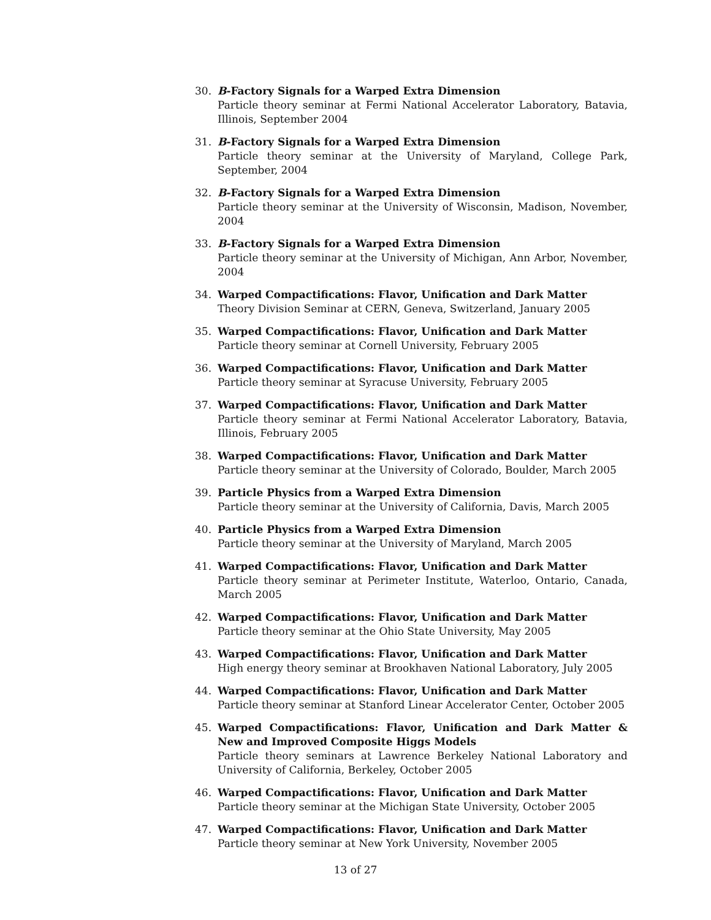30. B-Factory Signals for a Warped Extra Dimension
Particle theory seminar at Fermi National Accelerator Laboratory, Batavia, Illinois, September 2004
31. B-Factory Signals for a Warped Extra Dimension
Particle theory seminar at the University of Maryland, College Park, September, 2004
32. B-Factory Signals for a Warped Extra Dimension
Particle theory seminar at the University of Wisconsin, Madison, November, 2004
33. B-Factory Signals for a Warped Extra Dimension
Particle theory seminar at the University of Michigan, Ann Arbor, November, 2004
34. Warped Compactifications: Flavor, Unification and Dark Matter
Theory Division Seminar at CERN, Geneva, Switzerland, January 2005
35. Warped Compactifications: Flavor, Unification and Dark Matter
Particle theory seminar at Cornell University, February 2005
36. Warped Compactifications: Flavor, Unification and Dark Matter
Particle theory seminar at Syracuse University, February 2005
37. Warped Compactifications: Flavor, Unification and Dark Matter
Particle theory seminar at Fermi National Accelerator Laboratory, Batavia, Illinois, February 2005
38. Warped Compactifications: Flavor, Unification and Dark Matter
Particle theory seminar at the University of Colorado, Boulder, March 2005
39. Particle Physics from a Warped Extra Dimension
Particle theory seminar at the University of California, Davis, March 2005
40. Particle Physics from a Warped Extra Dimension
Particle theory seminar at the University of Maryland, March 2005
41. Warped Compactifications: Flavor, Unification and Dark Matter
Particle theory seminar at Perimeter Institute, Waterloo, Ontario, Canada, March 2005
42. Warped Compactifications: Flavor, Unification and Dark Matter
Particle theory seminar at the Ohio State University, May 2005
43. Warped Compactifications: Flavor, Unification and Dark Matter
High energy theory seminar at Brookhaven National Laboratory, July 2005
44. Warped Compactifications: Flavor, Unification and Dark Matter
Particle theory seminar at Stanford Linear Accelerator Center, October 2005
45. Warped Compactifications: Flavor, Unification and Dark Matter & New and Improved Composite Higgs Models
Particle theory seminars at Lawrence Berkeley National Laboratory and University of California, Berkeley, October 2005
46. Warped Compactifications: Flavor, Unification and Dark Matter
Particle theory seminar at the Michigan State University, October 2005
47. Warped Compactifications: Flavor, Unification and Dark Matter
Particle theory seminar at New York University, November 2005
13 of 27